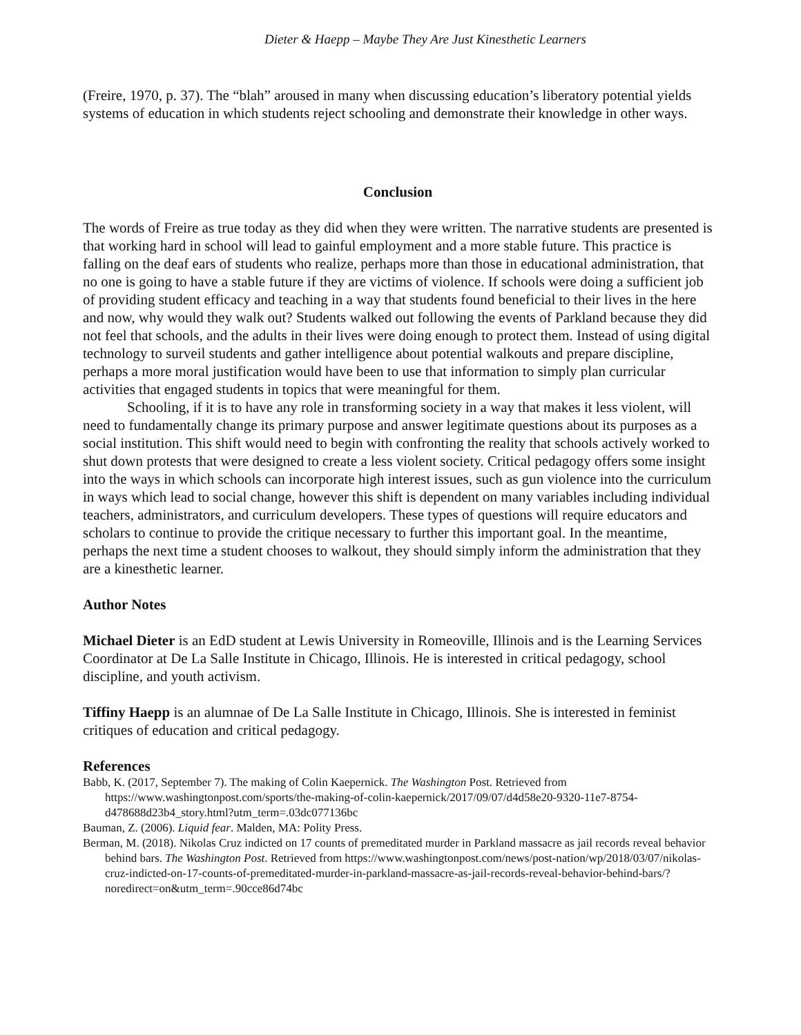Dieter & Haepp – Maybe They Are Just Kinesthetic Learners
(Freire, 1970, p. 37). The “blah” aroused in many when discussing education’s liberatory potential yields systems of education in which students reject schooling and demonstrate their knowledge in other ways.
Conclusion
The words of Freire as true today as they did when they were written. The narrative students are presented is that working hard in school will lead to gainful employment and a more stable future. This practice is falling on the deaf ears of students who realize, perhaps more than those in educational administration, that no one is going to have a stable future if they are victims of violence. If schools were doing a sufficient job of providing student efficacy and teaching in a way that students found beneficial to their lives in the here and now, why would they walk out? Students walked out following the events of Parkland because they did not feel that schools, and the adults in their lives were doing enough to protect them. Instead of using digital technology to surveil students and gather intelligence about potential walkouts and prepare discipline, perhaps a more moral justification would have been to use that information to simply plan curricular activities that engaged students in topics that were meaningful for them.
Schooling, if it is to have any role in transforming society in a way that makes it less violent, will need to fundamentally change its primary purpose and answer legitimate questions about its purposes as a social institution. This shift would need to begin with confronting the reality that schools actively worked to shut down protests that were designed to create a less violent society. Critical pedagogy offers some insight into the ways in which schools can incorporate high interest issues, such as gun violence into the curriculum in ways which lead to social change, however this shift is dependent on many variables including individual teachers, administrators, and curriculum developers. These types of questions will require educators and scholars to continue to provide the critique necessary to further this important goal. In the meantime, perhaps the next time a student chooses to walkout, they should simply inform the administration that they are a kinesthetic learner.
Author Notes
Michael Dieter is an EdD student at Lewis University in Romeoville, Illinois and is the Learning Services Coordinator at De La Salle Institute in Chicago, Illinois. He is interested in critical pedagogy, school discipline, and youth activism.
Tiffiny Haepp is an alumnae of De La Salle Institute in Chicago, Illinois. She is interested in feminist critiques of education and critical pedagogy.
References
Babb, K. (2017, September 7). The making of Colin Kaepernick. The Washington Post. Retrieved from https://www.washingtonpost.com/sports/the-making-of-colin-kaepernick/2017/09/07/d4d58e20-9320-11e7-8754-d478688d23b4_story.html?utm_term=.03dc077136bc
Bauman, Z. (2006). Liquid fear. Malden, MA: Polity Press.
Berman, M. (2018). Nikolas Cruz indicted on 17 counts of premeditated murder in Parkland massacre as jail records reveal behavior behind bars. The Washington Post. Retrieved from https://www.washingtonpost.com/news/post-nation/wp/2018/03/07/nikolas-cruz-indicted-on-17-counts-of-premeditated-murder-in-parkland-massacre-as-jail-records-reveal-behavior-behind-bars/?noredirect=on&utm_term=.90cce86d74bc